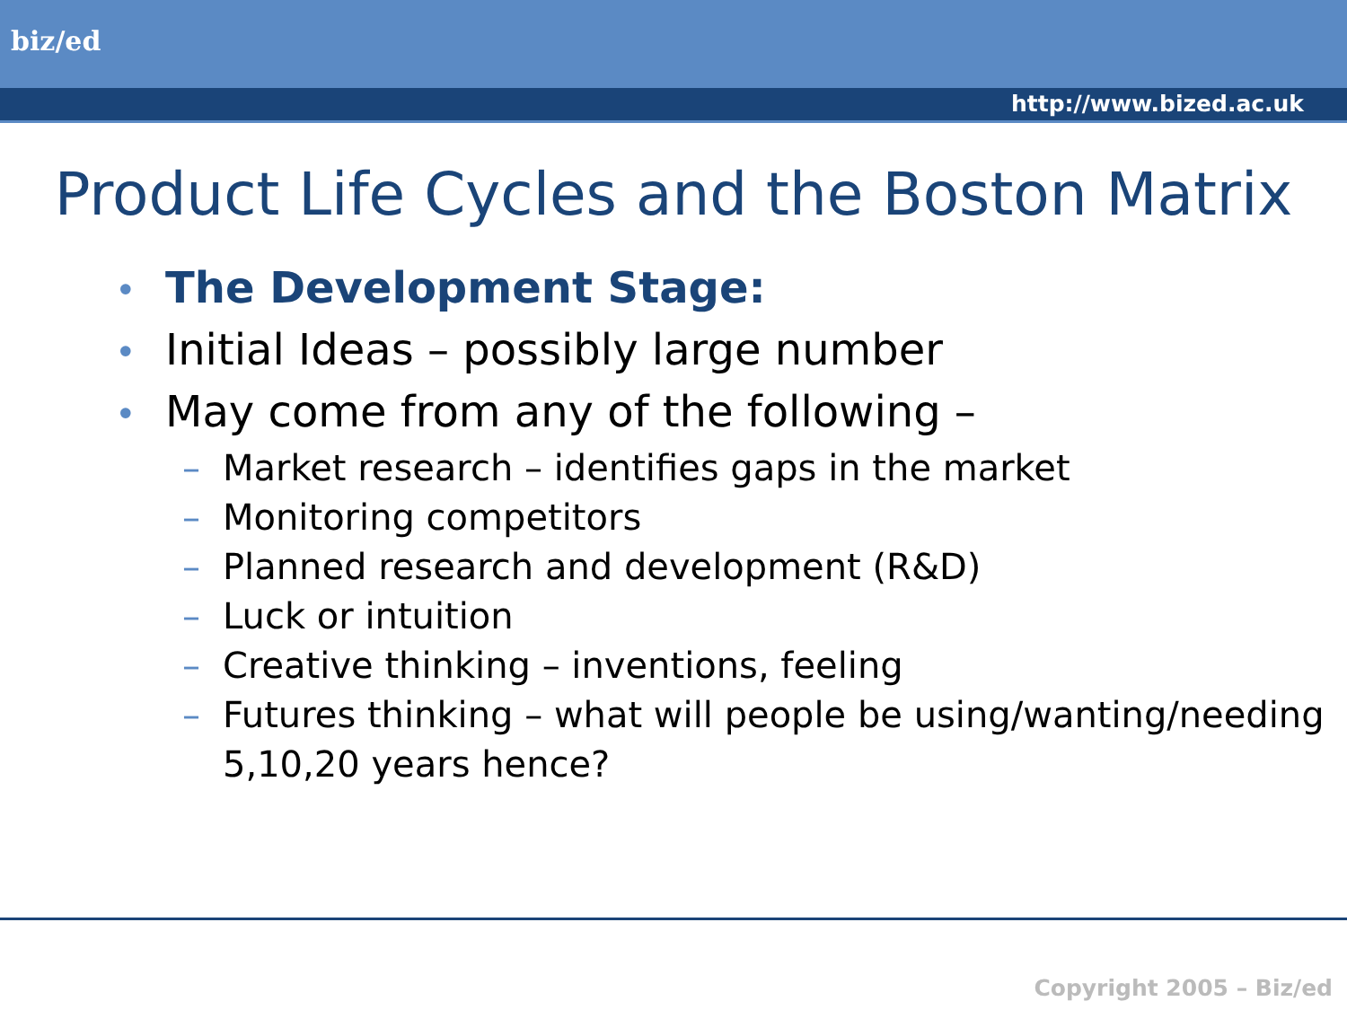biz/ed
http://www.bized.ac.uk
Product Life Cycles and the Boston Matrix
• The Development Stage:
• Initial Ideas – possibly large number
• May come from any of the following –
– Market research – identifies gaps in the market
– Monitoring competitors
– Planned research and development (R&D)
– Luck or intuition
– Creative thinking – inventions, feeling
– Futures thinking – what will people be using/wanting/needing 5,10,20 years hence?
Copyright 2005 – Biz/ed